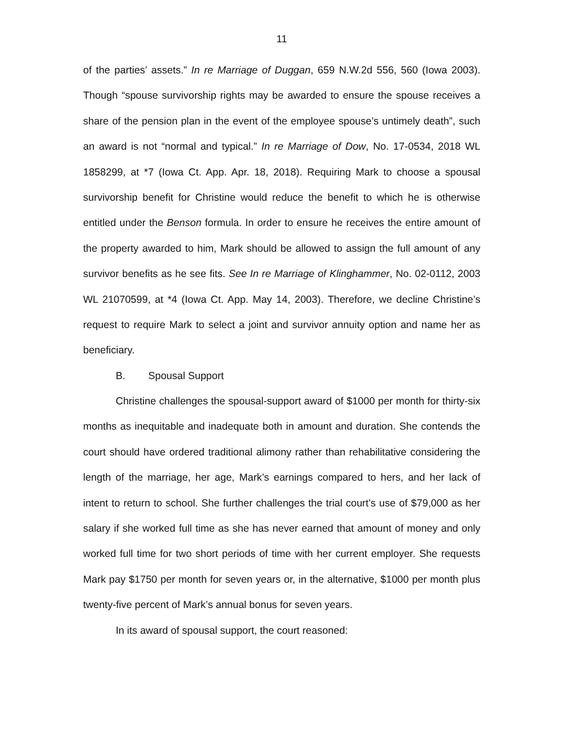11
of the parties’ assets.” In re Marriage of Duggan, 659 N.W.2d 556, 560 (Iowa 2003). Though “spouse survivorship rights may be awarded to ensure the spouse receives a share of the pension plan in the event of the employee spouse’s untimely death”, such an award is not “normal and typical.” In re Marriage of Dow, No. 17-0534, 2018 WL 1858299, at *7 (Iowa Ct. App. Apr. 18, 2018). Requiring Mark to choose a spousal survivorship benefit for Christine would reduce the benefit to which he is otherwise entitled under the Benson formula. In order to ensure he receives the entire amount of the property awarded to him, Mark should be allowed to assign the full amount of any survivor benefits as he see fits. See In re Marriage of Klinghammer, No. 02-0112, 2003 WL 21070599, at *4 (Iowa Ct. App. May 14, 2003). Therefore, we decline Christine’s request to require Mark to select a joint and survivor annuity option and name her as beneficiary.
B. Spousal Support
Christine challenges the spousal-support award of $1000 per month for thirty-six months as inequitable and inadequate both in amount and duration. She contends the court should have ordered traditional alimony rather than rehabilitative considering the length of the marriage, her age, Mark’s earnings compared to hers, and her lack of intent to return to school. She further challenges the trial court’s use of $79,000 as her salary if she worked full time as she has never earned that amount of money and only worked full time for two short periods of time with her current employer. She requests Mark pay $1750 per month for seven years or, in the alternative, $1000 per month plus twenty-five percent of Mark’s annual bonus for seven years.
In its award of spousal support, the court reasoned: